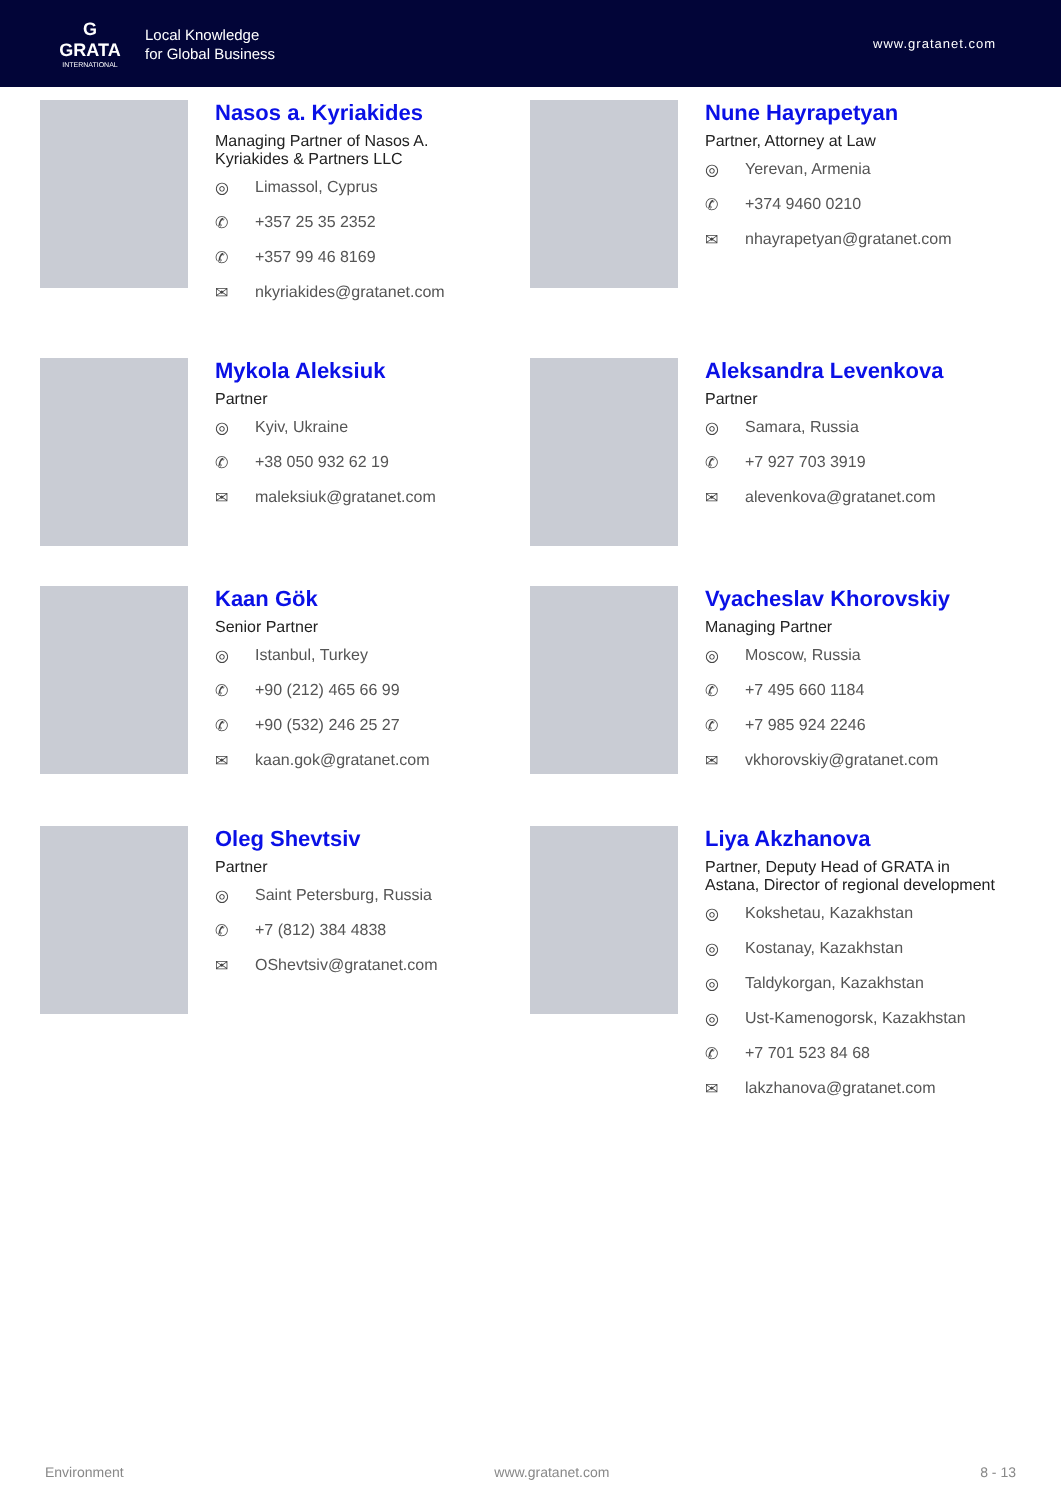G
GRATA
INTERNATIONAL
Local Knowledge
for Global Business
www.gratanet.com
Nasos a. Kyriakides
Managing Partner of Nasos A. Kyriakides & Partners LLC
◎ Limassol, Cyprus
✆ +357 25 35 2352
✆ +357 99 46 8169
✉ nkyriakides@gratanet.com
Nune Hayrapetyan
Partner, Attorney at Law
◎ Yerevan, Armenia
✆ +374 9460 0210
✉ nhayrapetyan@gratanet.com
Mykola Aleksiuk
Partner
◎ Kyiv, Ukraine
✆ +38 050 932 62 19
✉ maleksiuk@gratanet.com
Aleksandra Levenkova
Partner
◎ Samara, Russia
✆ +7 927 703 3919
✉ alevenkova@gratanet.com
Kaan Gök
Senior Partner
◎ Istanbul, Turkey
✆ +90 (212) 465 66 99
✆ +90 (532) 246 25 27
✉ kaan.gok@gratanet.com
Vyacheslav Khorovskiy
Managing Partner
◎ Moscow, Russia
✆ +7 495 660 1184
✆ +7 985 924 2246
✉ vkhorovskiy@gratanet.com
Oleg Shevtsiv
Partner
◎ Saint Petersburg, Russia
✆ +7 (812) 384 4838
✉ OShevtsiv@gratanet.com
Liya Akzhanova
Partner, Deputy Head of GRATA in Astana, Director of regional development
◎ Kokshetau, Kazakhstan
◎ Kostanay, Kazakhstan
◎ Taldykorgan, Kazakhstan
◎ Ust-Kamenogorsk, Kazakhstan
✆ +7 701 523 84 68
✉ lakzhanova@gratanet.com
Environment www.gratanet.com 8 - 13